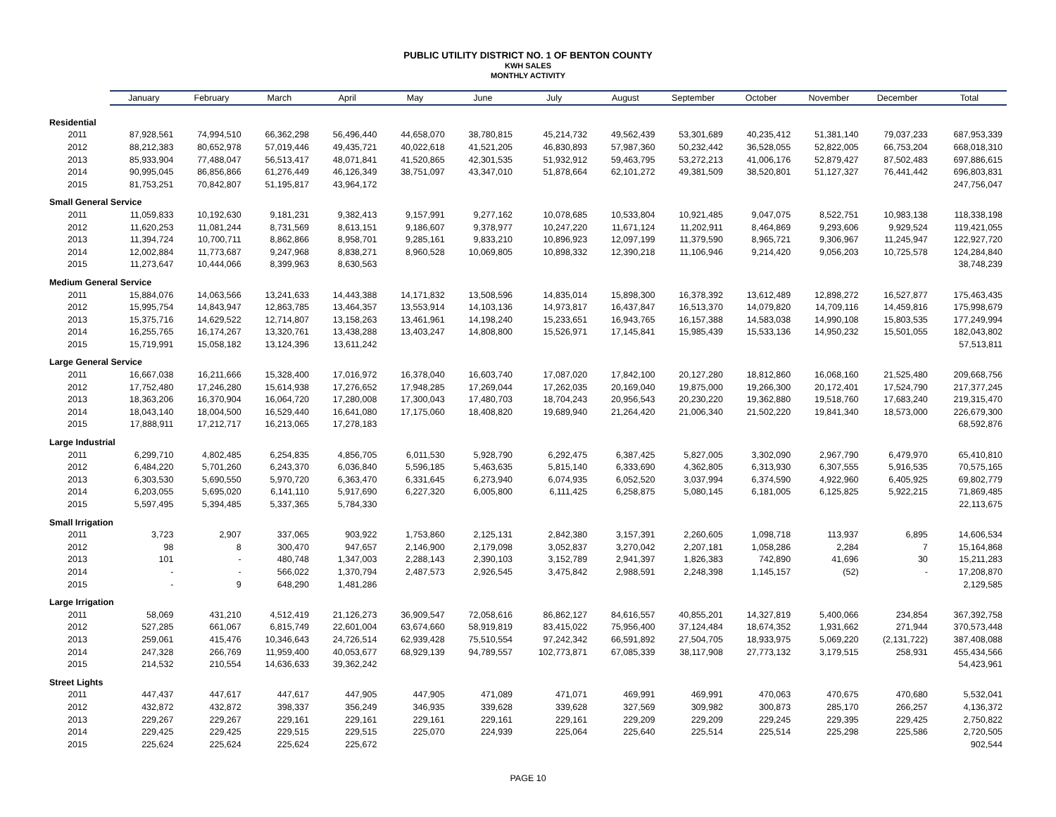PUBLIC UTILITY DISTRICT NO. 1 OF BENTON COUNTY
KWH SALES
MONTHLY ACTIVITY
| | January | February | March | April | May | June | July | August | September | October | November | December | Total |
| --- | --- | --- | --- | --- | --- | --- | --- | --- | --- | --- | --- | --- | --- |
| Residential | | | | | | | | | | | | | |
| 2011 | 87,928,561 | 74,994,510 | 66,362,298 | 56,496,440 | 44,658,070 | 38,780,815 | 45,214,732 | 49,562,439 | 53,301,689 | 40,235,412 | 51,381,140 | 79,037,233 | 687,953,339 |
| 2012 | 88,212,383 | 80,652,978 | 57,019,446 | 49,435,721 | 40,022,618 | 41,521,205 | 46,830,893 | 57,987,360 | 50,232,442 | 36,528,055 | 52,822,005 | 66,753,204 | 668,018,310 |
| 2013 | 85,933,904 | 77,488,047 | 56,513,417 | 48,071,841 | 41,520,865 | 42,301,535 | 51,932,912 | 59,463,795 | 53,272,213 | 41,006,176 | 52,879,427 | 87,502,483 | 697,886,615 |
| 2014 | 90,995,045 | 86,856,866 | 61,276,449 | 46,126,349 | 38,751,097 | 43,347,010 | 51,878,664 | 62,101,272 | 49,381,509 | 38,520,801 | 51,127,327 | 76,441,442 | 696,803,831 |
| 2015 | 81,753,251 | 70,842,807 | 51,195,817 | 43,964,172 | | | | | | | | | 247,756,047 |
| Small General Service | | | | | | | | | | | | | |
| 2011 | 11,059,833 | 10,192,630 | 9,181,231 | 9,382,413 | 9,157,991 | 9,277,162 | 10,078,685 | 10,533,804 | 10,921,485 | 9,047,075 | 8,522,751 | 10,983,138 | 118,338,198 |
| 2012 | 11,620,253 | 11,081,244 | 8,731,569 | 8,613,151 | 9,186,607 | 9,378,977 | 10,247,220 | 11,671,124 | 11,202,911 | 8,464,869 | 9,293,606 | 9,929,524 | 119,421,055 |
| 2013 | 11,394,724 | 10,700,711 | 8,862,866 | 8,958,701 | 9,285,161 | 9,833,210 | 10,896,923 | 12,097,199 | 11,379,590 | 8,965,721 | 9,306,967 | 11,245,947 | 122,927,720 |
| 2014 | 12,002,884 | 11,773,687 | 9,247,968 | 8,838,271 | 8,960,528 | 10,069,805 | 10,898,332 | 12,390,218 | 11,106,946 | 9,214,420 | 9,056,203 | 10,725,578 | 124,284,840 |
| 2015 | 11,273,647 | 10,444,066 | 8,399,963 | 8,630,563 | | | | | | | | | 38,748,239 |
| Medium General Service | | | | | | | | | | | | | |
| 2011 | 15,884,076 | 14,063,566 | 13,241,633 | 14,443,388 | 14,171,832 | 13,508,596 | 14,835,014 | 15,898,300 | 16,378,392 | 13,612,489 | 12,898,272 | 16,527,877 | 175,463,435 |
| 2012 | 15,995,754 | 14,843,947 | 12,863,785 | 13,464,357 | 13,553,914 | 14,103,136 | 14,973,817 | 16,437,847 | 16,513,370 | 14,079,820 | 14,709,116 | 14,459,816 | 175,998,679 |
| 2013 | 15,375,716 | 14,629,522 | 12,714,807 | 13,158,263 | 13,461,961 | 14,198,240 | 15,233,651 | 16,943,765 | 16,157,388 | 14,583,038 | 14,990,108 | 15,803,535 | 177,249,994 |
| 2014 | 16,255,765 | 16,174,267 | 13,320,761 | 13,438,288 | 13,403,247 | 14,808,800 | 15,526,971 | 17,145,841 | 15,985,439 | 15,533,136 | 14,950,232 | 15,501,055 | 182,043,802 |
| 2015 | 15,719,991 | 15,058,182 | 13,124,396 | 13,611,242 | | | | | | | | | 57,513,811 |
| Large General Service | | | | | | | | | | | | | |
| 2011 | 16,667,038 | 16,211,666 | 15,328,400 | 17,016,972 | 16,378,040 | 16,603,740 | 17,087,020 | 17,842,100 | 20,127,280 | 18,812,860 | 16,068,160 | 21,525,480 | 209,668,756 |
| 2012 | 17,752,480 | 17,246,280 | 15,614,938 | 17,276,652 | 17,948,285 | 17,269,044 | 17,262,035 | 20,169,040 | 19,875,000 | 19,266,300 | 20,172,401 | 17,524,790 | 217,377,245 |
| 2013 | 18,363,206 | 16,370,904 | 16,064,720 | 17,280,008 | 17,300,043 | 17,480,703 | 18,704,243 | 20,956,543 | 20,230,220 | 19,362,880 | 19,518,760 | 17,683,240 | 219,315,470 |
| 2014 | 18,043,140 | 18,004,500 | 16,529,440 | 16,641,080 | 17,175,060 | 18,408,820 | 19,689,940 | 21,264,420 | 21,006,340 | 21,502,220 | 19,841,340 | 18,573,000 | 226,679,300 |
| 2015 | 17,888,911 | 17,212,717 | 16,213,065 | 17,278,183 | | | | | | | | | 68,592,876 |
| Large Industrial | | | | | | | | | | | | | |
| 2011 | 6,299,710 | 4,802,485 | 6,254,835 | 4,856,705 | 6,011,530 | 5,928,790 | 6,292,475 | 6,387,425 | 5,827,005 | 3,302,090 | 2,967,790 | 6,479,970 | 65,410,810 |
| 2012 | 6,484,220 | 5,701,260 | 6,243,370 | 6,036,840 | 5,596,185 | 5,463,635 | 5,815,140 | 6,333,690 | 4,362,805 | 6,313,930 | 6,307,555 | 5,916,535 | 70,575,165 |
| 2013 | 6,303,530 | 5,690,550 | 5,970,720 | 6,363,470 | 6,331,645 | 6,273,940 | 6,074,935 | 6,052,520 | 3,037,994 | 6,374,590 | 4,922,960 | 6,405,925 | 69,802,779 |
| 2014 | 6,203,055 | 5,695,020 | 6,141,110 | 5,917,690 | 6,227,320 | 6,005,800 | 6,111,425 | 6,258,875 | 5,080,145 | 6,181,005 | 6,125,825 | 5,922,215 | 71,869,485 |
| 2015 | 5,597,495 | 5,394,485 | 5,337,365 | 5,784,330 | | | | | | | | | 22,113,675 |
| Small Irrigation | | | | | | | | | | | | | |
| 2011 | 3,723 | 2,907 | 337,065 | 903,922 | 1,753,860 | 2,125,131 | 2,842,380 | 3,157,391 | 2,260,605 | 1,098,718 | 113,937 | 6,895 | 14,606,534 |
| 2012 | 98 | 8 | 300,470 | 947,657 | 2,146,900 | 2,179,098 | 3,052,837 | 3,270,042 | 2,207,181 | 1,058,286 | 2,284 | 7 | 15,164,868 |
| 2013 | 101 | - | 480,748 | 1,347,003 | 2,288,143 | 2,390,103 | 3,152,789 | 2,941,397 | 1,826,383 | 742,890 | 41,696 | 30 | 15,211,283 |
| 2014 | - | - | 566,022 | 1,370,794 | 2,487,573 | 2,926,545 | 3,475,842 | 2,988,591 | 2,248,398 | 1,145,157 | (52) | - | 17,208,870 |
| 2015 | - | 9 | 648,290 | 1,481,286 | | | | | | | | | 2,129,585 |
| Large Irrigation | | | | | | | | | | | | | |
| 2011 | 58,069 | 431,210 | 4,512,419 | 21,126,273 | 36,909,547 | 72,058,616 | 86,862,127 | 84,616,557 | 40,855,201 | 14,327,819 | 5,400,066 | 234,854 | 367,392,758 |
| 2012 | 527,285 | 661,067 | 6,815,749 | 22,601,004 | 63,674,660 | 58,919,819 | 83,415,022 | 75,956,400 | 37,124,484 | 18,674,352 | 1,931,662 | 271,944 | 370,573,448 |
| 2013 | 259,061 | 415,476 | 10,346,643 | 24,726,514 | 62,939,428 | 75,510,554 | 97,242,342 | 66,591,892 | 27,504,705 | 18,933,975 | 5,069,220 | (2,131,722) | 387,408,088 |
| 2014 | 247,328 | 266,769 | 11,959,400 | 40,053,677 | 68,929,139 | 94,789,557 | 102,773,871 | 67,085,339 | 38,117,908 | 27,773,132 | 3,179,515 | 258,931 | 455,434,566 |
| 2015 | 214,532 | 210,554 | 14,636,633 | 39,362,242 | | | | | | | | | 54,423,961 |
| Street Lights | | | | | | | | | | | | | |
| 2011 | 447,437 | 447,617 | 447,617 | 447,905 | 447,905 | 471,089 | 471,071 | 469,991 | 469,991 | 470,063 | 470,675 | 470,680 | 5,532,041 |
| 2012 | 432,872 | 432,872 | 398,337 | 356,249 | 346,935 | 339,628 | 339,628 | 327,569 | 309,982 | 300,873 | 285,170 | 266,257 | 4,136,372 |
| 2013 | 229,267 | 229,267 | 229,161 | 229,161 | 229,161 | 229,161 | 229,161 | 229,209 | 229,209 | 229,245 | 229,395 | 229,425 | 2,750,822 |
| 2014 | 229,425 | 229,425 | 229,515 | 229,515 | 225,070 | 224,939 | 225,064 | 225,640 | 225,514 | 225,514 | 225,298 | 225,586 | 2,720,505 |
| 2015 | 225,624 | 225,624 | 225,624 | 225,672 | | | | | | | | | 902,544 |
PAGE 10